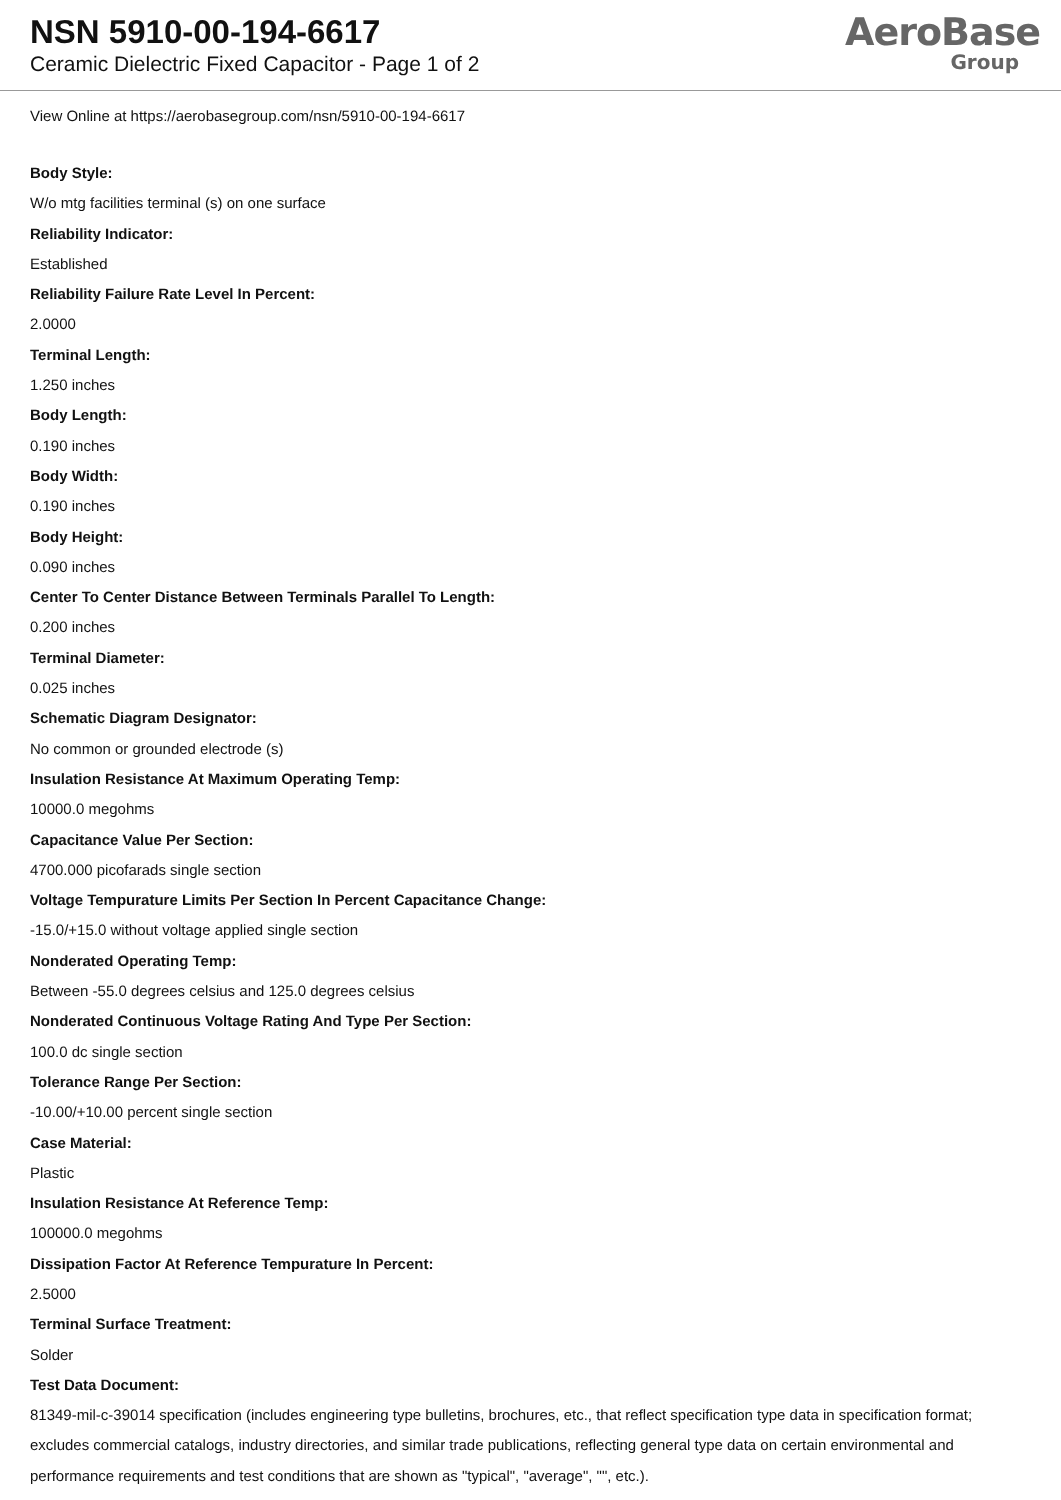NSN 5910-00-194-6617
Ceramic Dielectric Fixed Capacitor - Page 1 of 2
AeroBase
Group
View Online at https://aerobasegroup.com/nsn/5910-00-194-6617
Body Style:
W/o mtg facilities terminal (s) on one surface
Reliability Indicator:
Established
Reliability Failure Rate Level In Percent:
2.0000
Terminal Length:
1.250 inches
Body Length:
0.190 inches
Body Width:
0.190 inches
Body Height:
0.090 inches
Center To Center Distance Between Terminals Parallel To Length:
0.200 inches
Terminal Diameter:
0.025 inches
Schematic Diagram Designator:
No common or grounded electrode (s)
Insulation Resistance At Maximum Operating Temp:
10000.0 megohms
Capacitance Value Per Section:
4700.000 picofarads single section
Voltage Tempurature Limits Per Section In Percent Capacitance Change:
-15.0/+15.0 without voltage applied single section
Nonderated Operating Temp:
Between -55.0 degrees celsius and 125.0 degrees celsius
Nonderated Continuous Voltage Rating And Type Per Section:
100.0 dc single section
Tolerance Range Per Section:
-10.00/+10.00 percent single section
Case Material:
Plastic
Insulation Resistance At Reference Temp:
100000.0 megohms
Dissipation Factor At Reference Tempurature In Percent:
2.5000
Terminal Surface Treatment:
Solder
Test Data Document:
81349-mil-c-39014 specification (includes engineering type bulletins, brochures, etc., that reflect specification type data in specification format; excludes commercial catalogs, industry directories, and similar trade publications, reflecting general type data on certain environmental and performance requirements and test conditions that are shown as "typical", "average", "", etc.).